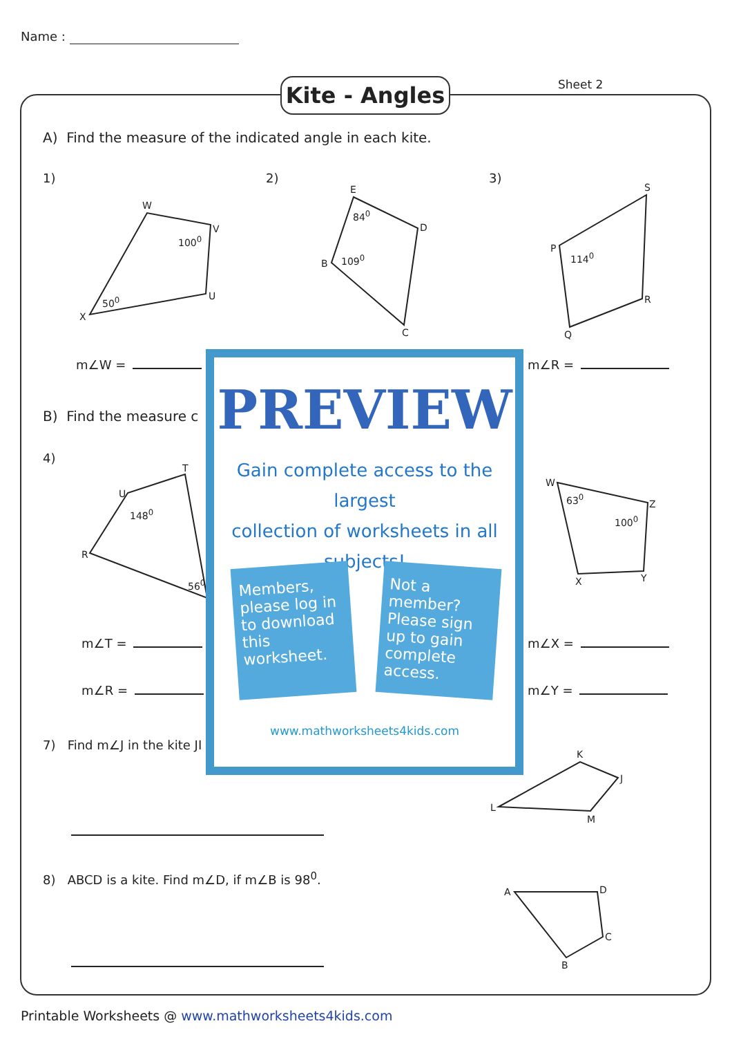Name :
Kite - Angles
Sheet 2
A) Find the measure of the indicated angle in each kite.
1) 2) 3)
W
V
100<sup>0</sup>
U
50<sup>0</sup>
X
E
84<sup>0</sup>
D
B 109<sup>0</sup>
C
S
P
114<sup>0</sup>
R
Q
m∠W = m∠R =
B) Find the measure c
4)
T
U
148<sup>0</sup>
R
56<sup>0</sup>
W
63<sup>0</sup>
Z
100<sup>0</sup>
X Y
m∠T =
m∠R =
m∠X =
m∠Y =
7) Find m∠J in the kite JI
K
J
L
M
8) ABCD is a kite. Find m∠D, if m∠B is 98<sup>0</sup>.
A D
C
B
PREVIEW
Gain complete access to the largest
collection of worksheets in all subjects!
Members, please log in to download this worksheet.
Not a member? Please sign up to gain complete access.
www.mathworksheets4kids.com
Printable Worksheets @ www.mathworksheets4kids.com